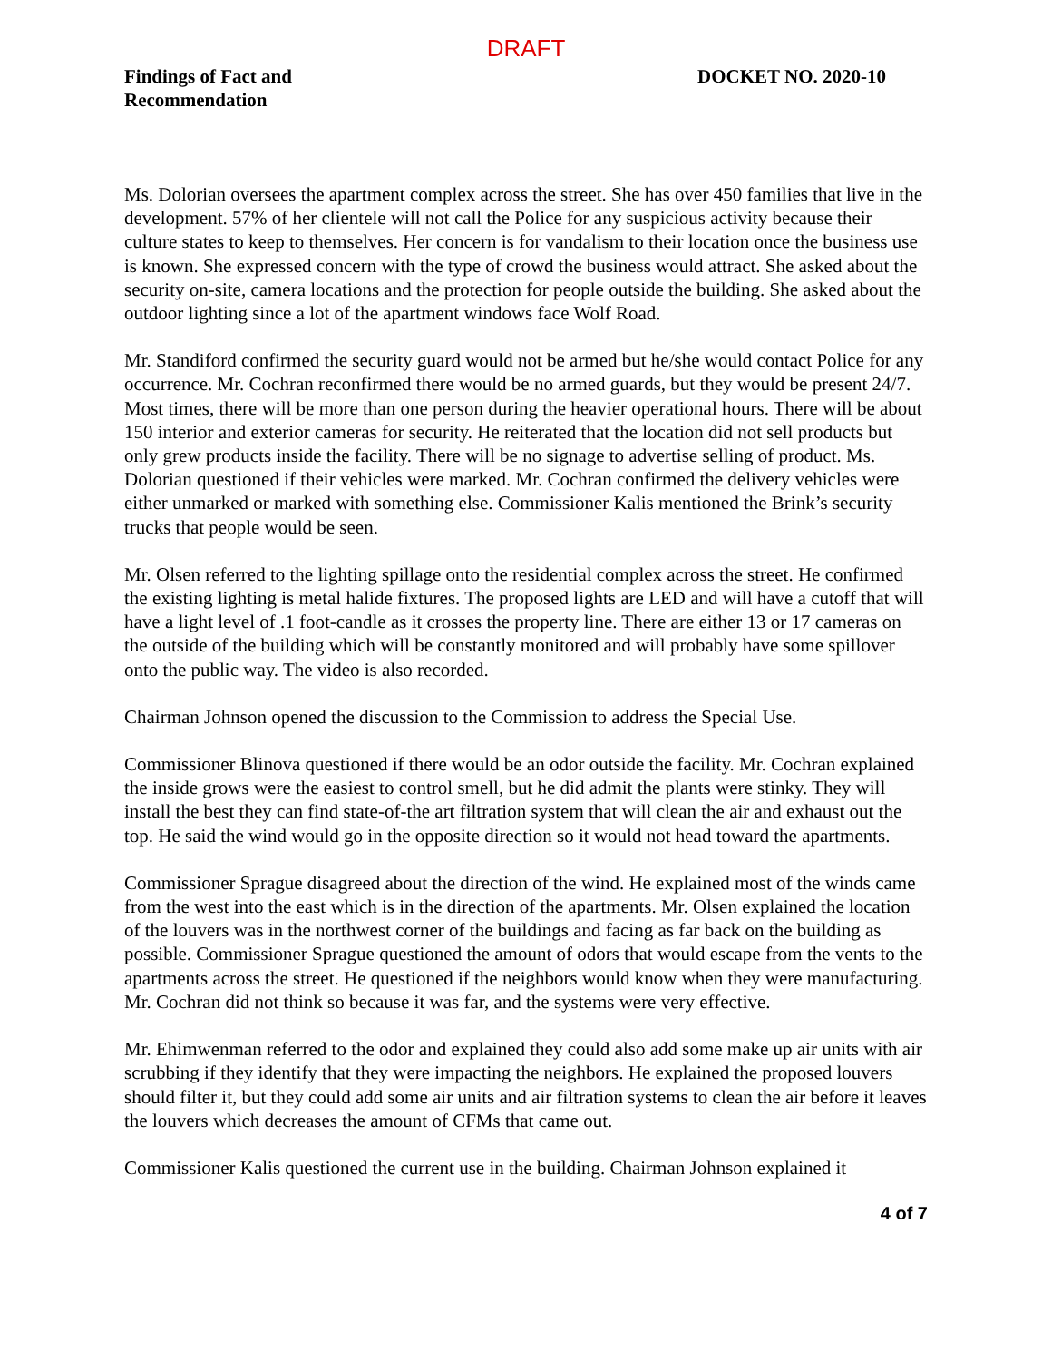DRAFT
Findings of Fact and
Recommendation
DOCKET NO. 2020-10
Ms. Dolorian oversees the apartment complex across the street. She has over 450 families that live in the development. 57% of her clientele will not call the Police for any suspicious activity because their culture states to keep to themselves. Her concern is for vandalism to their location once the business use is known. She expressed concern with the type of crowd the business would attract. She asked about the security on-site, camera locations and the protection for people outside the building. She asked about the outdoor lighting since a lot of the apartment windows face Wolf Road.
Mr. Standiford confirmed the security guard would not be armed but he/she would contact Police for any occurrence. Mr. Cochran reconfirmed there would be no armed guards, but they would be present 24/7. Most times, there will be more than one person during the heavier operational hours. There will be about 150 interior and exterior cameras for security. He reiterated that the location did not sell products but only grew products inside the facility. There will be no signage to advertise selling of product. Ms. Dolorian questioned if their vehicles were marked. Mr. Cochran confirmed the delivery vehicles were either unmarked or marked with something else. Commissioner Kalis mentioned the Brink’s security trucks that people would be seen.
Mr. Olsen referred to the lighting spillage onto the residential complex across the street. He confirmed the existing lighting is metal halide fixtures. The proposed lights are LED and will have a cutoff that will have a light level of .1 foot-candle as it crosses the property line. There are either 13 or 17 cameras on the outside of the building which will be constantly monitored and will probably have some spillover onto the public way. The video is also recorded.
Chairman Johnson opened the discussion to the Commission to address the Special Use.
Commissioner Blinova questioned if there would be an odor outside the facility. Mr. Cochran explained the inside grows were the easiest to control smell, but he did admit the plants were stinky. They will install the best they can find state-of-the art filtration system that will clean the air and exhaust out the top. He said the wind would go in the opposite direction so it would not head toward the apartments.
Commissioner Sprague disagreed about the direction of the wind. He explained most of the winds came from the west into the east which is in the direction of the apartments. Mr. Olsen explained the location of the louvers was in the northwest corner of the buildings and facing as far back on the building as possible. Commissioner Sprague questioned the amount of odors that would escape from the vents to the apartments across the street. He questioned if the neighbors would know when they were manufacturing. Mr. Cochran did not think so because it was far, and the systems were very effective.
Mr. Ehimwenman referred to the odor and explained they could also add some make up air units with air scrubbing if they identify that they were impacting the neighbors. He explained the proposed louvers should filter it, but they could add some air units and air filtration systems to clean the air before it leaves the louvers which decreases the amount of CFMs that came out.
Commissioner Kalis questioned the current use in the building. Chairman Johnson explained it
4 of 7